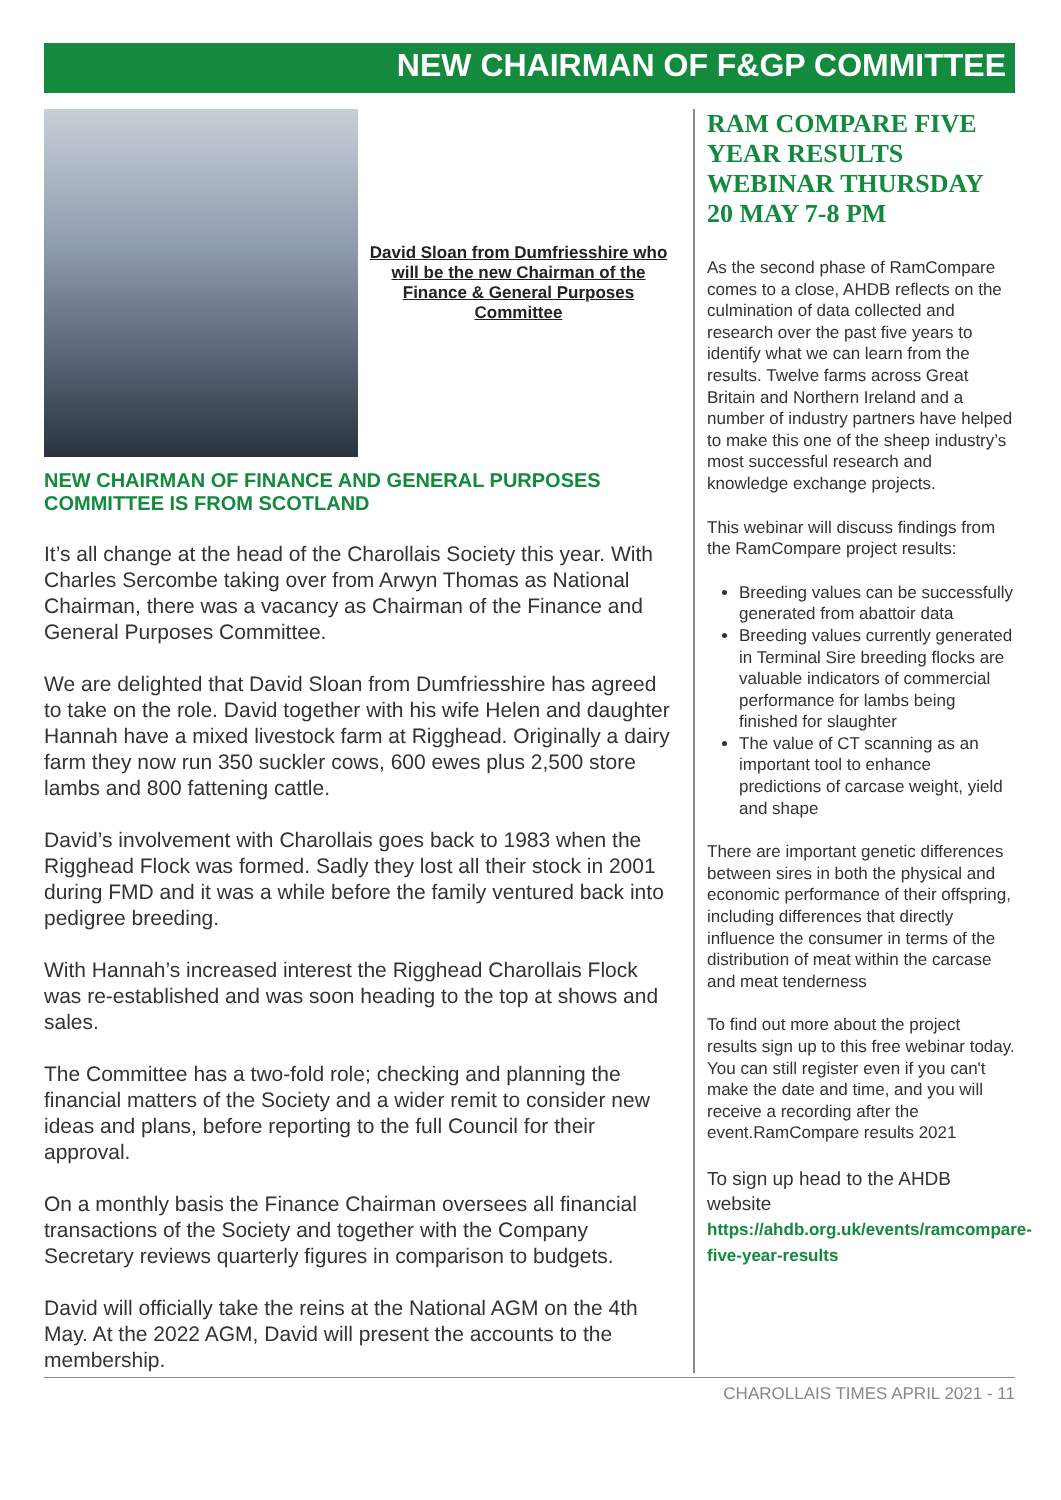NEW CHAIRMAN OF F&GP COMMITTEE
David Sloan from Dumfriesshire who will be the new Chairman of the Finance & General Purposes Committee
NEW CHAIRMAN OF FINANCE AND GENERAL PURPOSES COMMITTEE IS FROM SCOTLAND
It’s all change at the head of the Charollais Society this year. With Charles Sercombe taking over from Arwyn Thomas as National Chairman, there was a vacancy as Chairman of the Finance and General Purposes Committee.
We are delighted that David Sloan from Dumfriesshire has agreed to take on the role. David together with his wife Helen and daughter Hannah have a mixed livestock farm at Rigghead. Originally a dairy farm they now run 350 suckler cows, 600 ewes plus 2,500 store lambs and 800 fattening cattle.
David’s involvement with Charollais goes back to 1983 when the Rigghead Flock was formed. Sadly they lost all their stock in 2001 during FMD and it was a while before the family ventured back into pedigree breeding.
With Hannah’s increased interest the Rigghead Charollais Flock was re-established and was soon heading to the top at shows and sales.
The Committee has a two-fold role; checking and planning the financial matters of the Society and a wider remit to consider new ideas and plans, before reporting to the full Council for their approval.
On a monthly basis the Finance Chairman oversees all financial transactions of the Society and together with the Company Secretary reviews quarterly figures in comparison to budgets.
David will officially take the reins at the National AGM on the 4th May. At the 2022 AGM, David will present the accounts to the membership.
RAM COMPARE FIVE YEAR RESULTS WEBINAR THURSDAY 20 MAY 7-8 PM
As the second phase of RamCompare comes to a close, AHDB reflects on the culmination of data collected and research over the past five years to identify what we can learn from the results. Twelve farms across Great Britain and Northern Ireland and a number of industry partners have helped to make this one of the sheep industry’s most successful research and knowledge exchange projects.
This webinar will discuss findings from the RamCompare project results:
Breeding values can be successfully generated from abattoir data
Breeding values currently generated in Terminal Sire breeding flocks are valuable indicators of commercial performance for lambs being finished for slaughter
The value of CT scanning as an important tool to enhance predictions of carcase weight, yield and shape
There are important genetic differences between sires in both the physical and economic performance of their offspring, including differences that directly influence the consumer in terms of the distribution of meat within the carcase and meat tenderness
To find out more about the project results sign up to this free webinar today. You can still register even if you can't make the date and time, and you will receive a recording after the event.RamCompare results 2021
To sign up head to the AHDB website
https://ahdb.org.uk/events/ramcompare-five-year-results
CHAROLLAIS TIMES APRIL 2021 - 11